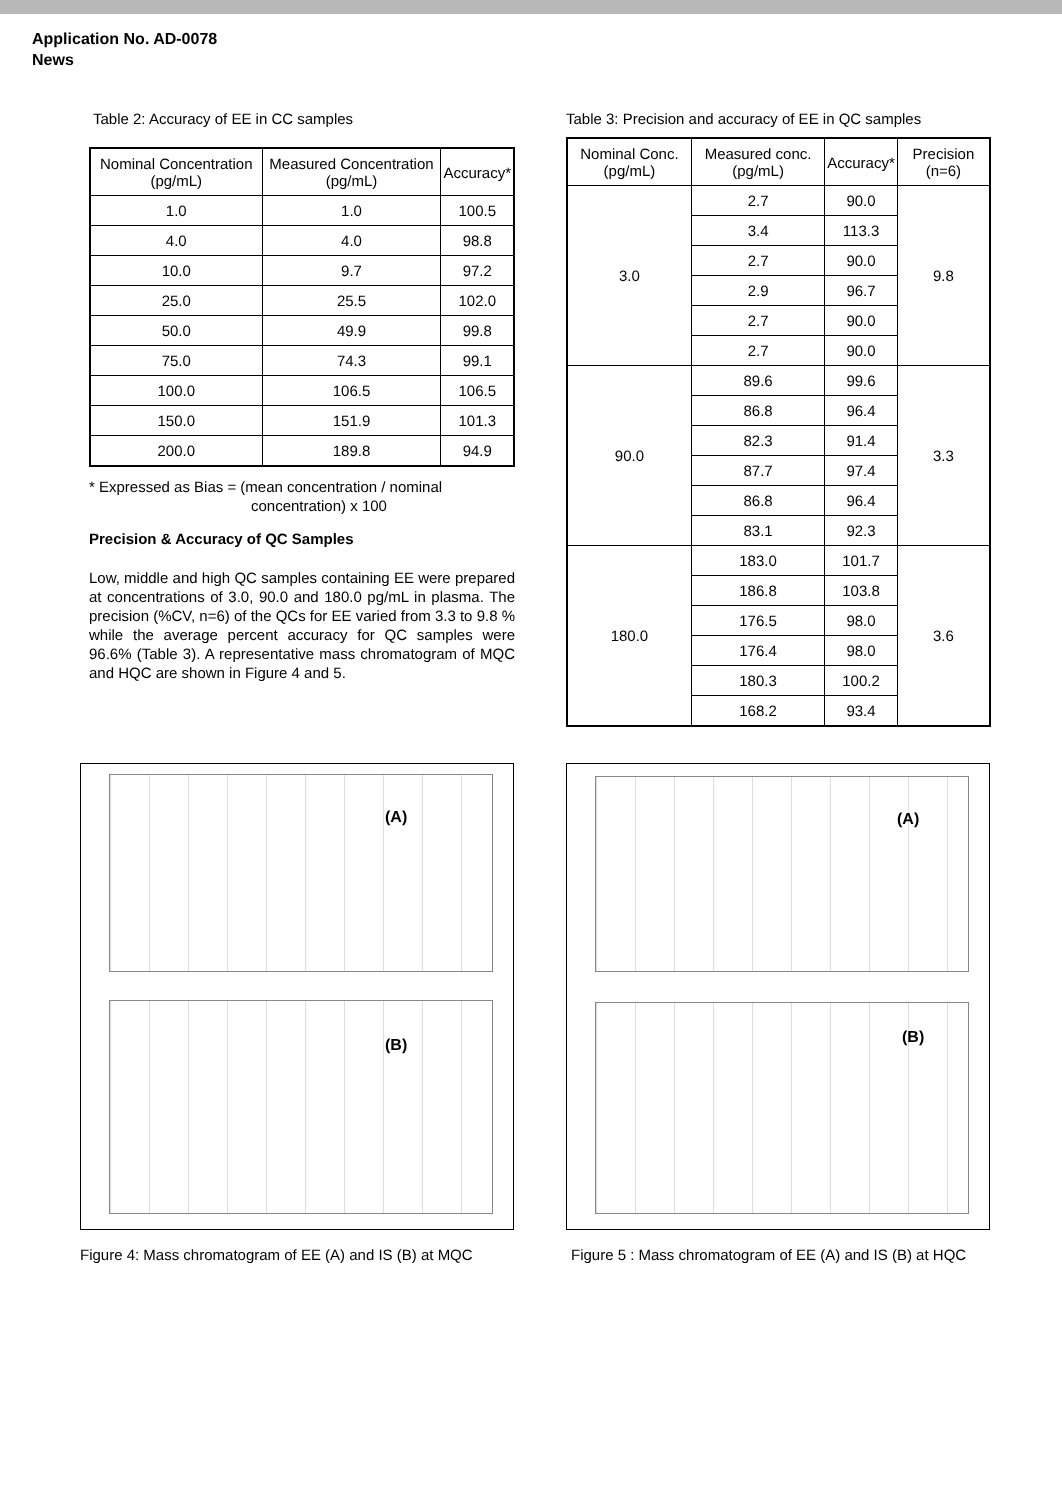Application No. AD-0078
News
Table 2: Accuracy of EE in CC samples
| Nominal Concentration (pg/mL) | Measured Concentration (pg/mL) | Accuracy* |
| --- | --- | --- |
| 1.0 | 1.0 | 100.5 |
| 4.0 | 4.0 | 98.8 |
| 10.0 | 9.7 | 97.2 |
| 25.0 | 25.5 | 102.0 |
| 50.0 | 49.9 | 99.8 |
| 75.0 | 74.3 | 99.1 |
| 100.0 | 106.5 | 106.5 |
| 150.0 | 151.9 | 101.3 |
| 200.0 | 189.8 | 94.9 |
* Expressed as Bias = (mean concentration / nominal
concentration) x 100
Precision & Accuracy of QC Samples
Low, middle and high QC samples containing EE were prepared at concentrations of 3.0, 90.0 and 180.0 pg/mL in plasma. The precision (%CV, n=6) of the QCs for EE varied from 3.3 to 9.8 % while the average percent accuracy for QC samples were 96.6% (Table 3). A representative mass chromatogram of MQC and HQC are shown in Figure 4 and 5.
Table 3: Precision and accuracy of EE in QC samples
| Nominal Conc. (pg/mL) | Measured conc. (pg/mL) | Accuracy* | Precision (n=6) |
| --- | --- | --- | --- |
| 3.0 | 2.7 | 90.0 | 9.8 |
| | 3.4 | 113.3 | |
| | 2.7 | 90.0 | |
| | 2.9 | 96.7 | |
| | 2.7 | 90.0 | |
| | 2.7 | 90.0 | |
| 90.0 | 89.6 | 99.6 | 3.3 |
| | 86.8 | 96.4 | |
| | 82.3 | 91.4 | |
| | 87.7 | 97.4 | |
| | 86.8 | 96.4 | |
| | 83.1 | 92.3 | |
| 180.0 | 183.0 | 101.7 | 3.6 |
| | 186.8 | 103.8 | |
| | 176.5 | 98.0 | |
| | 176.4 | 98.0 | |
| | 180.3 | 100.2 | |
| | 168.2 | 93.4 | |
(A)
(B)
Figure 4: Mass chromatogram of EE (A) and IS (B) at MQC
(A)
(B)
Figure 5 : Mass chromatogram of EE (A) and IS (B) at HQC